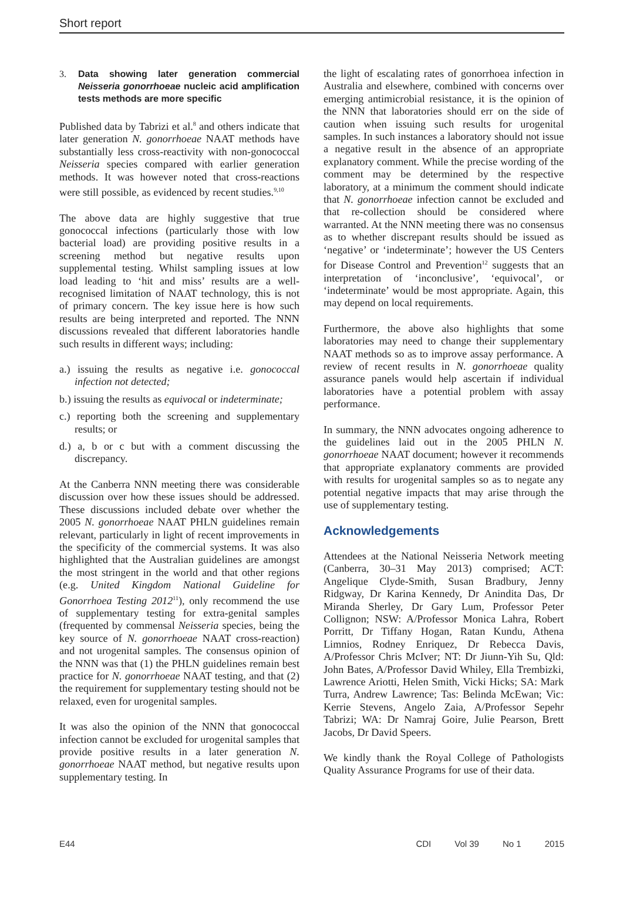Short report
3. Data showing later generation commercial Neisseria gonorrhoeae nucleic acid amplification tests methods are more specific
Published data by Tabrizi et al.<sup>8</sup> and others indicate that later generation N. gonorrhoeae NAAT methods have substantially less cross-reactivity with non-gonococcal Neisseria species compared with earlier generation methods. It was however noted that cross-reactions were still possible, as evidenced by recent studies.<sup>9,10</sup>
The above data are highly suggestive that true gonococcal infections (particularly those with low bacterial load) are providing positive results in a screening method but negative results upon supplemental testing. Whilst sampling issues at low load leading to ‘hit and miss’ results are a well-recognised limitation of NAAT technology, this is not of primary concern. The key issue here is how such results are being interpreted and reported. The NNN discussions revealed that different laboratories handle such results in different ways; including:
a.) issuing the results as negative i.e. gonococcal infection not detected;
b.) issuing the results as equivocal or indeterminate;
c.) reporting both the screening and supplementary results; or
d.) a, b or c but with a comment discussing the discrepancy.
At the Canberra NNN meeting there was considerable discussion over how these issues should be addressed. These discussions included debate over whether the 2005 N. gonorrhoeae NAAT PHLN guidelines remain relevant, particularly in light of recent improvements in the specificity of the commercial systems. It was also highlighted that the Australian guidelines are amongst the most stringent in the world and that other regions (e.g. United Kingdom National Guideline for Gonorrhoea Testing 2012<sup>11</sup>), only recommend the use of supplementary testing for extra-genital samples (frequented by commensal Neisseria species, being the key source of N. gonorrhoeae NAAT cross-reaction) and not urogenital samples. The consensus opinion of the NNN was that (1) the PHLN guidelines remain best practice for N. gonorrhoeae NAAT testing, and that (2) the requirement for supplementary testing should not be relaxed, even for urogenital samples.
It was also the opinion of the NNN that gonococcal infection cannot be excluded for urogenital samples that provide positive results in a later generation N. gonorrhoeae NAAT method, but negative results upon supplementary testing. In
the light of escalating rates of gonorrhoea infection in Australia and elsewhere, combined with concerns over emerging antimicrobial resistance, it is the opinion of the NNN that laboratories should err on the side of caution when issuing such results for urogenital samples. In such instances a laboratory should not issue a negative result in the absence of an appropriate explanatory comment. While the precise wording of the comment may be determined by the respective laboratory, at a minimum the comment should indicate that N. gonorrhoeae infection cannot be excluded and that re-collection should be considered where warranted. At the NNN meeting there was no consensus as to whether discrepant results should be issued as ‘negative’ or ‘indeterminate’; however the US Centers for Disease Control and Prevention<sup>12</sup> suggests that an interpretation of ‘inconclusive’, ‘equivocal’, or ‘indeterminate’ would be most appropriate. Again, this may depend on local requirements.
Furthermore, the above also highlights that some laboratories may need to change their supplementary NAAT methods so as to improve assay performance. A review of recent results in N. gonorrhoeae quality assurance panels would help ascertain if individual laboratories have a potential problem with assay performance.
In summary, the NNN advocates ongoing adherence to the guidelines laid out in the 2005 PHLN N. gonorrhoeae NAAT document; however it recommends that appropriate explanatory comments are provided with results for urogenital samples so as to negate any potential negative impacts that may arise through the use of supplementary testing.
Acknowledgements
Attendees at the National Neisseria Network meeting (Canberra, 30–31 May 2013) comprised; ACT: Angelique Clyde-Smith, Susan Bradbury, Jenny Ridgway, Dr Karina Kennedy, Dr Anindita Das, Dr Miranda Sherley, Dr Gary Lum, Professor Peter Collignon; NSW: A/Professor Monica Lahra, Robert Porritt, Dr Tiffany Hogan, Ratan Kundu, Athena Limnios, Rodney Enriquez, Dr Rebecca Davis, A/Professor Chris McIver; NT: Dr Jiunn-Yih Su, Qld: John Bates, A/Professor David Whiley, Ella Trembizki, Lawrence Ariotti, Helen Smith, Vicki Hicks; SA: Mark Turra, Andrew Lawrence; Tas: Belinda McEwan; Vic: Kerrie Stevens, Angelo Zaia, A/Professor Sepehr Tabrizi; WA: Dr Namraj Goire, Julie Pearson, Brett Jacobs, Dr David Speers.
We kindly thank the Royal College of Pathologists Quality Assurance Programs for use of their data.
E44 CDI Vol 39 No 1 2015